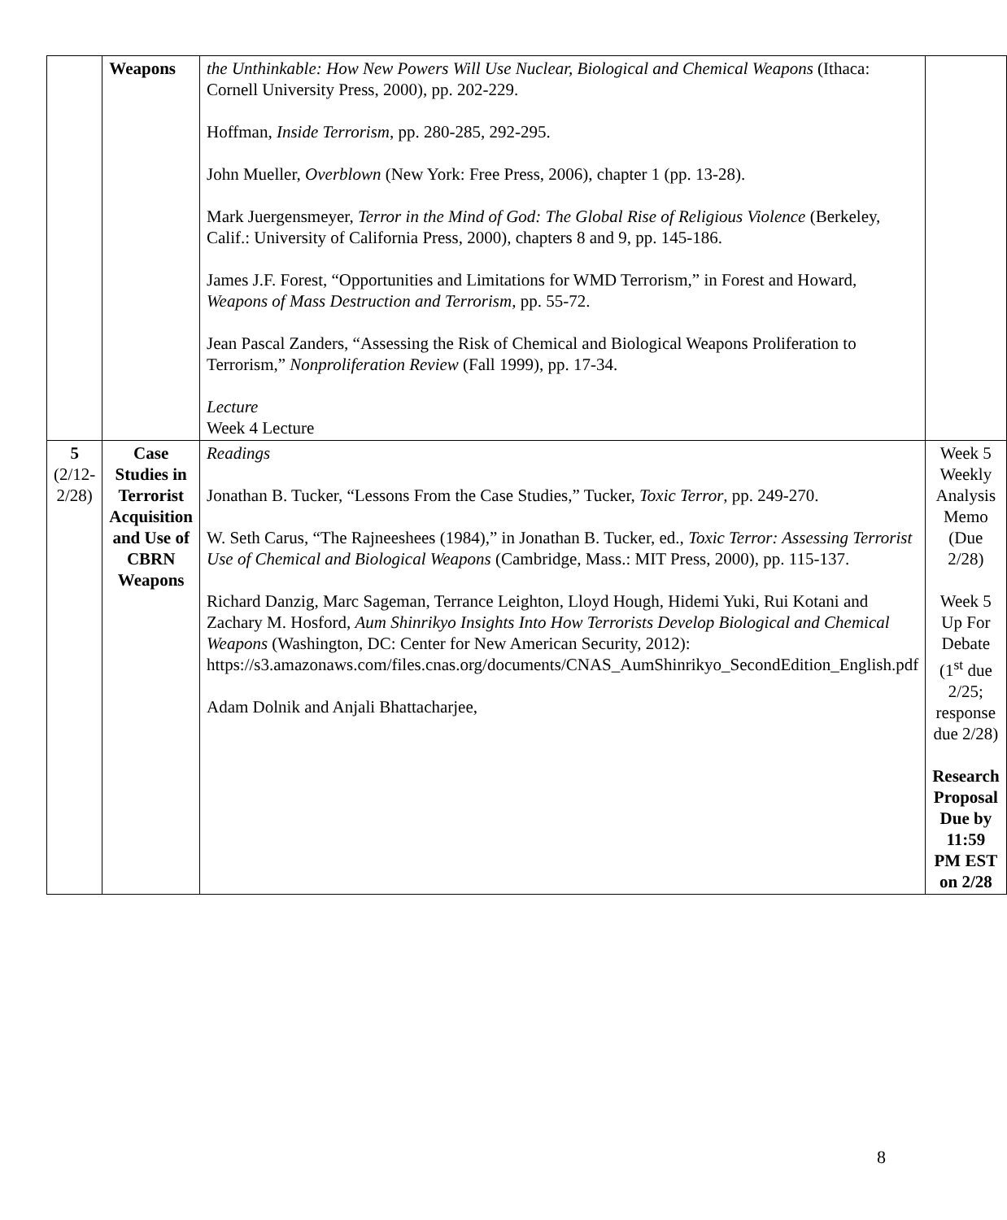| | Weapons | the Unthinkable: How New Powers Will Use Nuclear, Biological and Chemical Weapons (Ithaca: Cornell University Press, 2000), pp. 202-229. Hoffman, Inside Terrorism , pp. 280-285, 292-295. John Mueller, Overblown (New York: Free Press, 2006), chapter 1 (pp. 13-28). Mark Juergensmeyer, Terror in the Mind of God: The Global Rise of Religious Violence (Berkeley, Calif.: University of California Press, 2000), chapters 8 and 9, pp. 145-186. James J.F. Forest, “Opportunities and Limitations for WMD Terrorism,” in Forest and Howard, Weapons of Mass Destruction and Terrorism, pp. 55-72. Jean Pascal Zanders, “Assessing the Risk of Chemical and Biological Weapons Proliferation to Terrorism,” Nonproliferation Review (Fall 1999), pp. 17-34. Lecture Week 4 Lecture | |
| 5 (2/12- 2/28) | Case Studies in Terrorist Acquisition and Use of CBRN Weapons | Readings Jonathan B. Tucker, “Lessons From the Case Studies,” Tucker, Toxic Terror , pp. 249-270. W. Seth Carus, “The Rajneeshees (1984),” in Jonathan B. Tucker, ed., Toxic Terror: Assessing Terrorist Use of Chemical and Biological Weapons (Cambridge, Mass.: MIT Press, 2000), pp. 115-137. Richard Danzig, Marc Sageman, Terrance Leighton, Lloyd Hough, Hidemi Yuki, Rui Kotani and Zachary M. Hosford, Aum Shinrikyo Insights Into How Terrorists Develop Biological and Chemical Weapons (Washington, DC: Center for New American Security, 2012): https://s3.amazonaws.com/files.cnas.org/documents/CNAS_AumShinrikyo_SecondEdition_English.pdf Adam Dolnik and Anjali Bhattacharjee, | Week 5 Weekly Analysis Memo (Due 2/28) Week 5 Up For Debate (1<sup>st</sup> due 2/25; response due 2/28) Research Proposal Due by 11:59 PM EST on 2/28 |
8